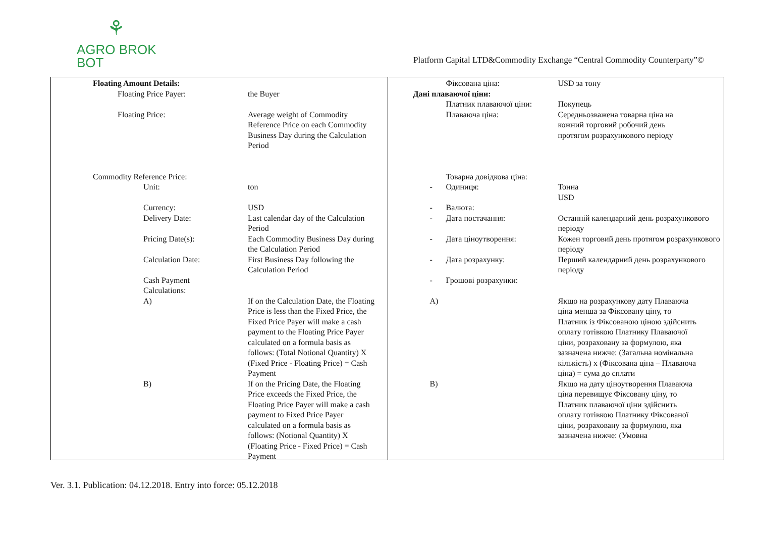⚘
AGRO BROK
BOT
Platform Capital LTD&Commodity Exchange “Central Commodity Counterparty”©
Floating Amount Details:
Floating Price Payer: the Buyer
Floating Price: Average weight of Commodity Reference Price on each Commodity Business Day during the Calculation Period
Commodity Reference Price:
Unit: ton
Currency: USD
Delivery Date: Last calendar day of the Calculation Period
Pricing Date(s): Each Commodity Business Day during the Calculation Period
Calculation Date: First Business Day following the Calculation Period
Cash Payment Calculations:
A) If on the Calculation Date, the Floating Price is less than the Fixed Price, the Fixed Price Payer will make a cash payment to the Floating Price Payer calculated on a formula basis as follows: (Total Notional Quantity) X (Fixed Price - Floating Price) = Cash Payment
B) If on the Pricing Date, the Floating Price exceeds the Fixed Price, the Floating Price Payer will make a cash payment to Fixed Price Payer calculated on a formula basis as follows: (Notional Quantity) X (Floating Price - Fixed Price) = Cash Payment
Фіксована ціна: USD за тону
Дані плаваючої ціни:
Платник плаваючої ціни: Покупець
Плаваюча ціна: Середньозважена товарна ціна на кожний торговий робочий день протягом розрахункового періоду
Товарна довідкова ціна:
- Одиниця: Тонна
USD
- Валюта:
- Дата постачання: Останній календарний день розрахункового періоду
- Дата ціноутворення: Кожен торговий день протягом розрахункового періоду
- Дата розрахунку: Перший календарний день розрахункового періоду
- Грошові розрахунки:
A) Якщо на розрахункову дату Плаваюча ціна менша за Фіксовану ціну, то Платник із Фіксованою ціною здійснить оплату готівкою Платнику Плаваючої ціни, розраховану за формулою, яка зазначена нижче: (Загальна номінальна кількість) х (Фіксована ціна – Плаваюча ціна) = сума до сплати
B) Якщо на дату ціноутворення Плаваюча ціна перевищує Фіксовану ціну, то Платник плаваючої ціни здійснить оплату готівкою Платнику Фіксованої ціни, розраховану за формулою, яка зазначена нижче: (Умовна
Ver. 3.1. Publication: 04.12.2018. Entry into force: 05.12.2018